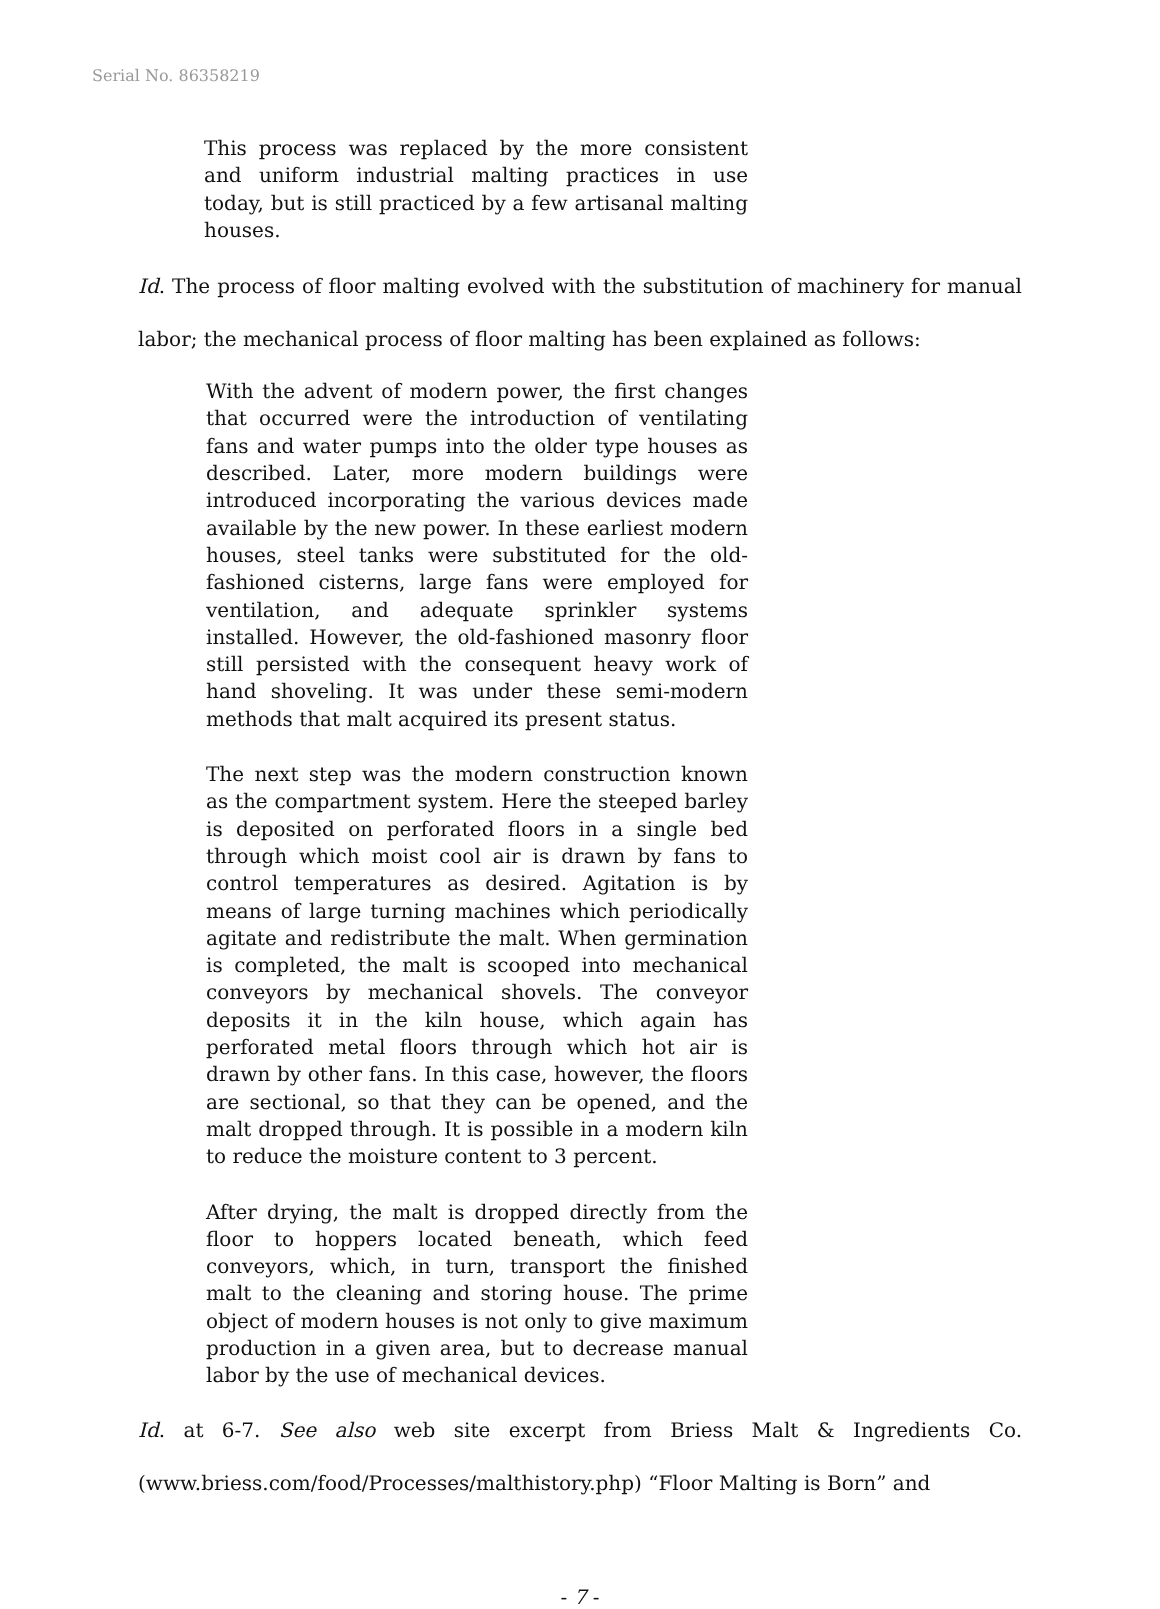Serial No. 86358219
This process was replaced by the more consistent and uniform industrial malting practices in use today, but is still practiced by a few artisanal malting houses.
Id. The process of floor malting evolved with the substitution of machinery for manual labor; the mechanical process of floor malting has been explained as follows:
With the advent of modern power, the first changes that occurred were the introduction of ventilating fans and water pumps into the older type houses as described. Later, more modern buildings were introduced incorporating the various devices made available by the new power. In these earliest modern houses, steel tanks were substituted for the old-fashioned cisterns, large fans were employed for ventilation, and adequate sprinkler systems installed. However, the old-fashioned masonry floor still persisted with the consequent heavy work of hand shoveling. It was under these semi-modern methods that malt acquired its present status.
The next step was the modern construction known as the compartment system. Here the steeped barley is deposited on perforated floors in a single bed through which moist cool air is drawn by fans to control temperatures as desired. Agitation is by means of large turning machines which periodically agitate and redistribute the malt. When germination is completed, the malt is scooped into mechanical conveyors by mechanical shovels. The conveyor deposits it in the kiln house, which again has perforated metal floors through which hot air is drawn by other fans. In this case, however, the floors are sectional, so that they can be opened, and the malt dropped through. It is possible in a modern kiln to reduce the moisture content to 3 percent.
After drying, the malt is dropped directly from the floor to hoppers located beneath, which feed conveyors, which, in turn, transport the finished malt to the cleaning and storing house. The prime object of modern houses is not only to give maximum production in a given area, but to decrease manual labor by the use of mechanical devices.
Id. at 6-7. See also web site excerpt from Briess Malt & Ingredients Co. (www.briess.com/food/Processes/malthistory.php) “Floor Malting is Born” and
- 7 -